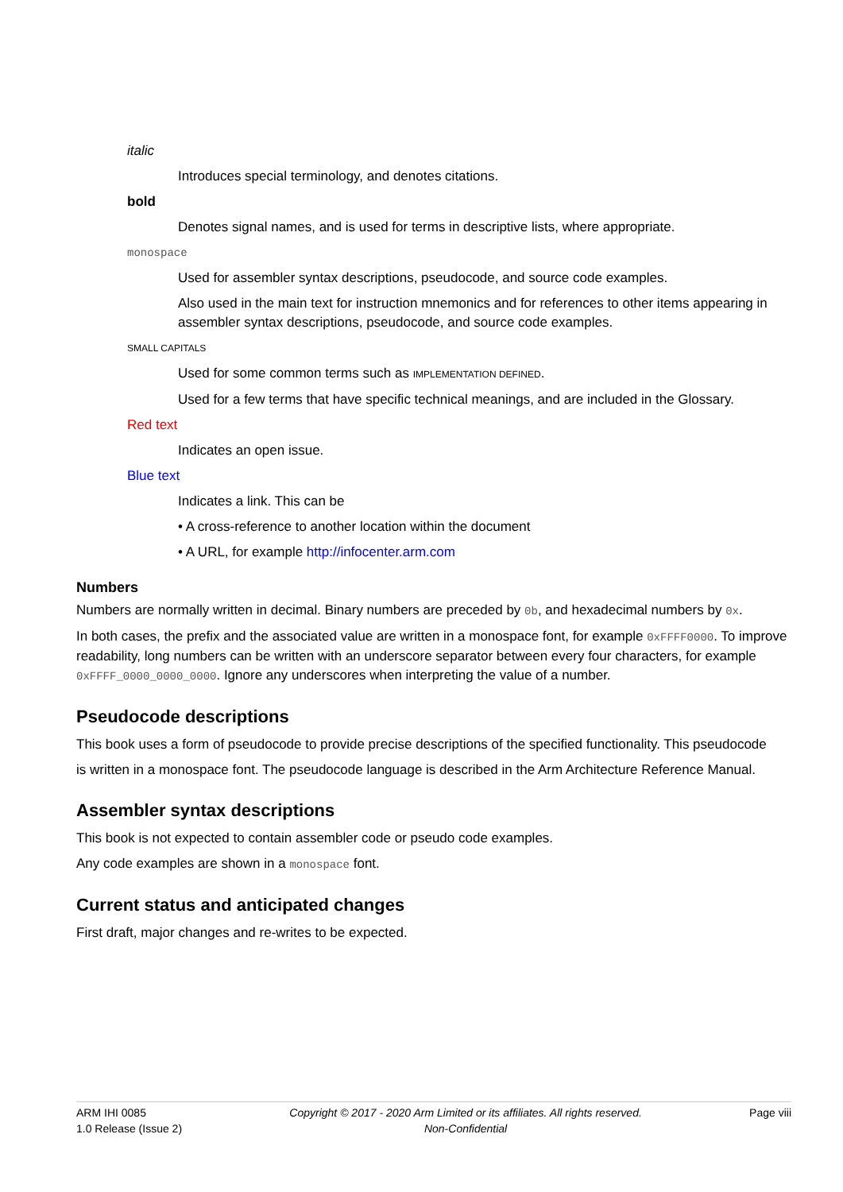italic
Introduces special terminology, and denotes citations.
bold
Denotes signal names, and is used for terms in descriptive lists, where appropriate.
monospace
Used for assembler syntax descriptions, pseudocode, and source code examples.
Also used in the main text for instruction mnemonics and for references to other items appearing in assembler syntax descriptions, pseudocode, and source code examples.
SMALL CAPITALS
Used for some common terms such as IMPLEMENTATION DEFINED.
Used for a few terms that have specific technical meanings, and are included in the Glossary.
Red text
Indicates an open issue.
Blue text
Indicates a link. This can be
• A cross-reference to another location within the document
• A URL, for example http://infocenter.arm.com
Numbers
Numbers are normally written in decimal. Binary numbers are preceded by 0b, and hexadecimal numbers by 0x.
In both cases, the prefix and the associated value are written in a monospace font, for example 0xFFFF0000. To improve readability, long numbers can be written with an underscore separator between every four characters, for example 0xFFFF_0000_0000_0000. Ignore any underscores when interpreting the value of a number.
Pseudocode descriptions
This book uses a form of pseudocode to provide precise descriptions of the specified functionality. This pseudocode
is written in a monospace font. The pseudocode language is described in the Arm Architecture Reference Manual.
Assembler syntax descriptions
This book is not expected to contain assembler code or pseudo code examples.
Any code examples are shown in a monospace font.
Current status and anticipated changes
First draft, major changes and re-writes to be expected.
ARM IHI 0085
1.0 Release (Issue 2)
Copyright © 2017 - 2020 Arm Limited or its affiliates. All rights reserved.
Non-Confidential
Page viii